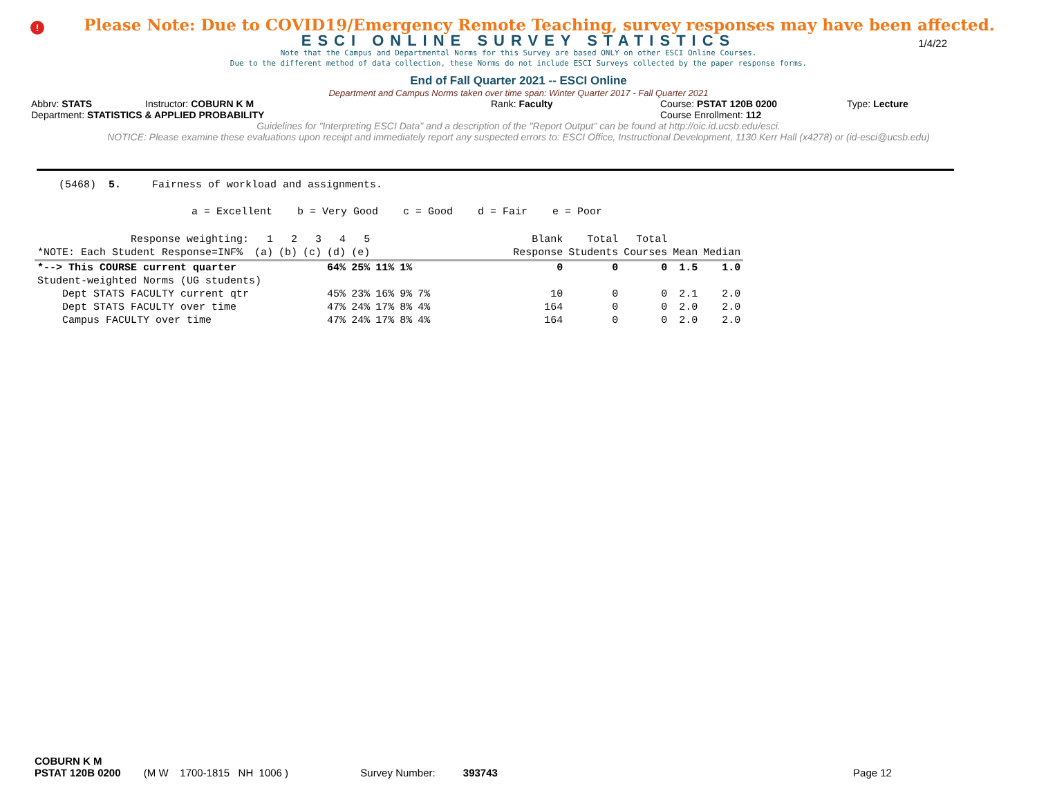!
Please Note: Due to COVID19/Emergency Remote Teaching, survey responses may have been affected.
ESCI ONLINE SURVEY STATISTICS
1/4/22
Note that the Campus and Departmental Norms for this Survey are based ONLY on other ESCI Online Courses.
Due to the different method of data collection, these Norms do not include ESCI Surveys collected by the paper response forms.
End of Fall Quarter 2021 -- ESCI Online
Department and Campus Norms taken over time span: Winter Quarter 2017 - Fall Quarter 2021
Abbrv: STATS Instructor: COBURN K M Rank: Faculty Course: PSTAT 120B 0200 Type: Lecture
Department: STATISTICS & APPLIED PROBABILITY Course Enrollment: 112
Guidelines for "Interpreting ESCI Data" and a description of the "Report Output" can be found at http://oic.id.ucsb.edu/esci.
NOTICE: Please examine these evaluations upon receipt and immediately report any suspected errors to: ESCI Office, Instructional Development, 1130 Kerr Hall (x4278) or (id-esci@ucsb.edu)
(5468) 5. Fairness of workload and assignments.
a = Excellent b = Very Good c = Good d = Fair e = Poor
| Response weighting: | 1 | 2 | 3 | 4 | 5 | | | | Blank | Total | Total | | |
| --- | --- | --- | --- | --- | --- | --- | --- | --- | --- | --- | --- | --- | --- |
| *NOTE: Each Student Response=INF% | (a) | (b) | (c) | (d) | (e) | | | | Response | Students | Courses | Mean | Median |
| *--> This COURSE current quarter | | | | 64% | 25% | 11% | 1% | | 0 | 0 | 0 | 1.5 | 1.0 |
| Student-weighted Norms (UG students) | | | | | | | | | | | | | |
| Dept STATS FACULTY current qtr | | | | 45% | 23% | 16% | 9% | 7% | 10 | 0 | 0 | 2.1 | 2.0 |
| Dept STATS FACULTY over time | | | | 47% | 24% | 17% | 8% | 4% | 164 | 0 | 0 | 2.0 | 2.0 |
| Campus FACULTY over time | | | | 47% | 24% | 17% | 8% | 4% | 164 | 0 | 0 | 2.0 | 2.0 |
COBURN K M
PSTAT 120B 0200 (M W 1700-1815 NH 1006 ) Survey Number: 393743 Page 12